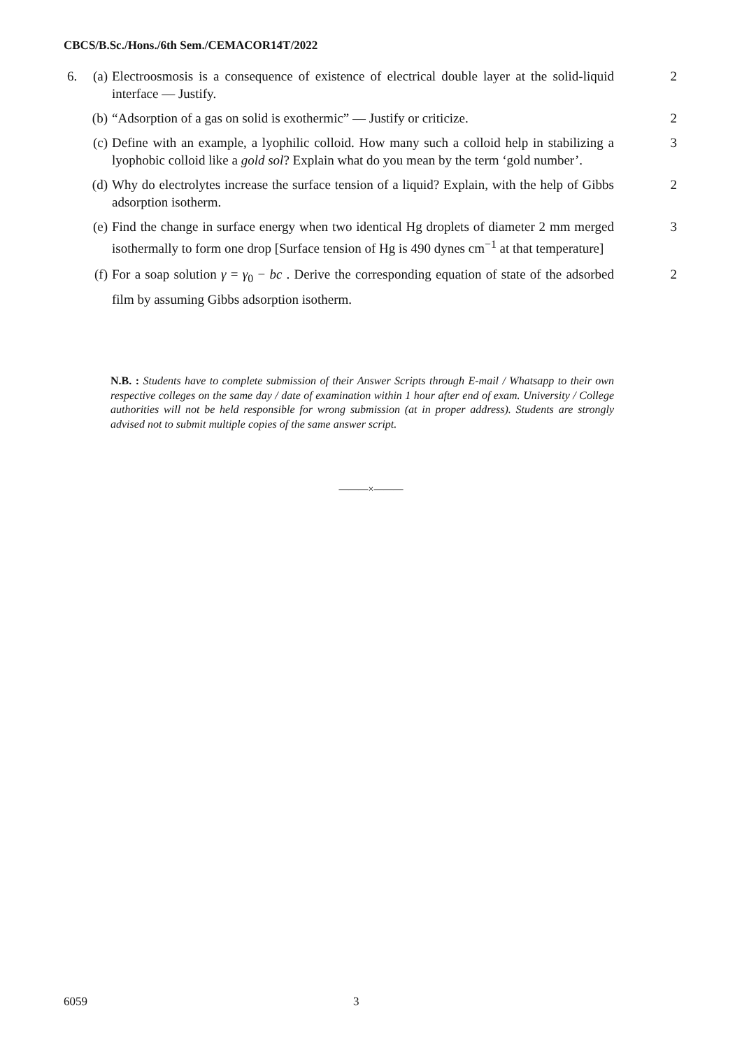CBCS/B.Sc./Hons./6th Sem./CEMACOR14T/2022
6. (a) Electroosmosis is a consequence of existence of electrical double layer at the solid-liquid interface — Justify. 2
(b) “Adsorption of a gas on solid is exothermic” — Justify or criticize. 2
(c) Define with an example, a lyophilic colloid. How many such a colloid help in stabilizing a lyophobic colloid like a gold sol? Explain what do you mean by the term ‘gold number’. 3
(d) Why do electrolytes increase the surface tension of a liquid? Explain, with the help of Gibbs adsorption isotherm. 2
(e) Find the change in surface energy when two identical Hg droplets of diameter 2 mm merged isothermally to form one drop [Surface tension of Hg is 490 dynes cm<sup>−1</sup> at that temperature] 3
(f) For a soap solution γ = γ<sub>0</sub> − bc . Derive the corresponding equation of state of the adsorbed film by assuming Gibbs adsorption isotherm. 2
N.B. : Students have to complete submission of their Answer Scripts through E-mail / Whatsapp to their own respective colleges on the same day / date of examination within 1 hour after end of exam. University / College authorities will not be held responsible for wrong submission (at in proper address). Students are strongly advised not to submit multiple copies of the same answer script.
———×———
6059 3